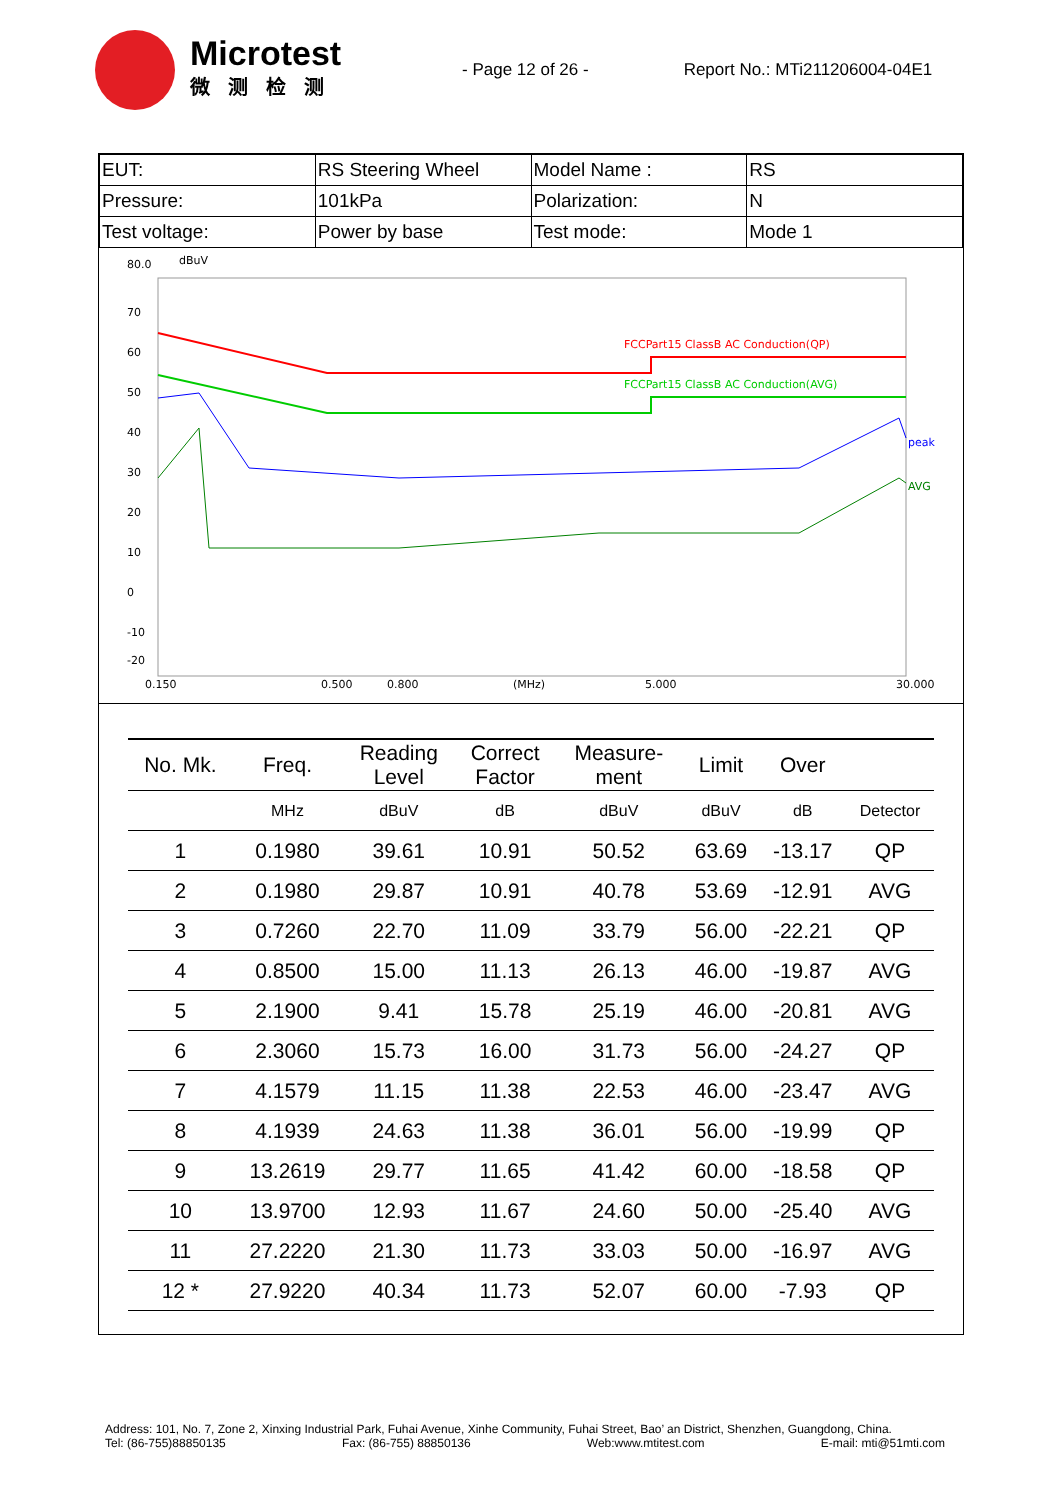Microtest
微测检测
- Page 12 of 26 - Report No.: MTi211206004-04E1
| EUT: | RS Steering Wheel | Model Name : | RS |
| Pressure: | 101kPa | Polarization: | N |
| Test voltage: | Power by base | Test mode: | Mode 1 |
80.0
dBuV
70
60
50
40
30
20
10
0
-10
-20
FCCPart15 ClassB AC Conduction(QP)
FCCPart15 ClassB AC Conduction(AVG)
peak
AVG
0.150
0.500
0.800
(MHz)
5.000
30.000
| No. Mk. | Freq. | Reading Level | Correct Factor | Measure- ment | Limit | Over | |
| --- | --- | --- | --- | --- | --- | --- | --- |
| | MHz | dBuV | dB | dBuV | dBuV | dB | Detector |
| 1 | 0.1980 | 39.61 | 10.91 | 50.52 | 63.69 | -13.17 | QP |
| 2 | 0.1980 | 29.87 | 10.91 | 40.78 | 53.69 | -12.91 | AVG |
| 3 | 0.7260 | 22.70 | 11.09 | 33.79 | 56.00 | -22.21 | QP |
| 4 | 0.8500 | 15.00 | 11.13 | 26.13 | 46.00 | -19.87 | AVG |
| 5 | 2.1900 | 9.41 | 15.78 | 25.19 | 46.00 | -20.81 | AVG |
| 6 | 2.3060 | 15.73 | 16.00 | 31.73 | 56.00 | -24.27 | QP |
| 7 | 4.1579 | 11.15 | 11.38 | 22.53 | 46.00 | -23.47 | AVG |
| 8 | 4.1939 | 24.63 | 11.38 | 36.01 | 56.00 | -19.99 | QP |
| 9 | 13.2619 | 29.77 | 11.65 | 41.42 | 60.00 | -18.58 | QP |
| 10 | 13.9700 | 12.93 | 11.67 | 24.60 | 50.00 | -25.40 | AVG |
| 11 | 27.2220 | 21.30 | 11.73 | 33.03 | 50.00 | -16.97 | AVG |
| 12 * | 27.9220 | 40.34 | 11.73 | 52.07 | 60.00 | -7.93 | QP |
Address: 101, No. 7, Zone 2, Xinxing Industrial Park, Fuhai Avenue, Xinhe Community, Fuhai Street, Bao’ an District, Shenzhen, Guangdong, China.
Tel: (86-755)88850135 Fax: (86-755) 88850136 Web:www.mtitest.com E-mail: mti@51mti.com